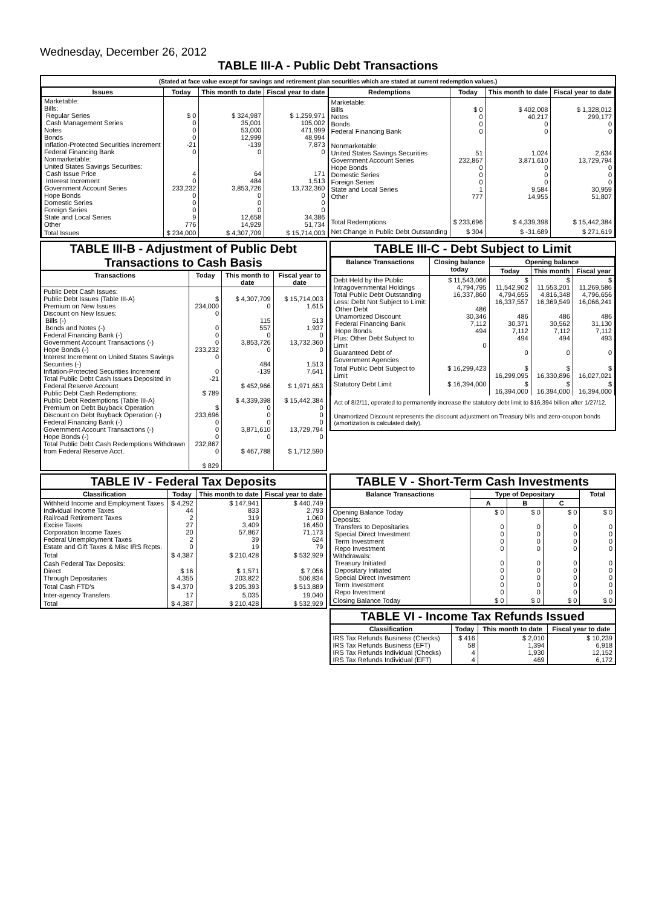Wednesday, December 26, 2012
TABLE III-A - Public Debt Transactions
(Stated at face value except for savings and retirement plan securities which are stated at current redemption values.)
| Issues | Today | This month to date | Fiscal year to date |
| --- | --- | --- | --- |
| Marketable: Bills: Regular Series Cash Management Series Notes Bonds Inflation-Protected Securities Increment Federal Financing Bank Nonmarketable: United States Savings Securities: Cash Issue Price Interest Increment Government Account Series Hope Bonds Domestic Series Foreign Series State and Local Series Other | $ 0 0 0 0 -21 0 4 0 233,232 0 0 0 9 776 | $ 324,987 35,001 53,000 12,999 -139 0 64 484 3,853,726 0 0 0 12,658 14,929 | $ 1,259,971 105,002 471,999 48,994 7,873 0 171 1,513 13,732,360 0 0 0 34,386 51,734 |
| Total Issues | $ 234,000 | $ 4,307,709 | $ 15,714,003 |
| Redemptions | Today | This month to date | Fiscal year to date |
| --- | --- | --- | --- |
| Marketable: Bills Notes Bonds Federal Financing Bank Nonmarketable: United States Savings Securities Government Account Series Hope Bonds Domestic Series Foreign Series State and Local Series Other | $ 0 0 0 0 51 232,867 0 0 0 1 777 | $ 402,008 40,217 0 0 1,024 3,871,610 0 0 0 9,584 14,955 | $ 1,328,012 299,177 0 0 2,634 13,729,794 0 0 0 30,959 51,807 |
| Total Redemptions | $ 233,696 | $ 4,339,398 | $ 15,442,384 |
| Net Change in Public Debt Outstanding | $ 304 | $ -31,689 | $ 271,619 |
TABLE III-B - Adjustment of Public Debt Transactions to Cash Basis
| Transactions | Today | This month to date | Fiscal year to date |
| --- | --- | --- | --- |
| Public Debt Cash Issues: Public Debt Issues (Table III-A) Premium on New Issues Discount on New Issues: Bills (-) Bonds and Notes (-) Federal Financing Bank (-) Government Account Transactions (-) Hope Bonds (-) Interest Increment on United States Savings Securities (-) Inflation-Protected Securities Increment Total Public Debt Cash Issues Deposited in Federal Reserve Account Public Debt Cash Redemptions: Public Debt Redemptions (Table III-A) Premium on Debt Buyback Operation Discount on Debt Buyback Operation (-) Federal Financing Bank (-) Government Account Transactions (-) Hope Bonds (-) Total Public Debt Cash Redemptions Withdrawn from Federal Reserve Acct. | $ 234,000 0 0 0 0 233,232 0 0 -21 $ 789 $ 233,696 0 0 0 232,867 0 $ 829 | $ 4,307,709 0 115 557 0 3,853,726 0 484 -139 $ 452,966 $ 4,339,398 0 0 0 3,871,610 0 $ 467,788 | $ 15,714,003 1,615 513 1,937 0 13,732,360 0 1,513 7,641 $ 1,971,653 $ 15,442,384 0 0 0 13,729,794 0 $ 1,712,590 |
TABLE III-C - Debt Subject to Limit
| Balance Transactions | Closing balance today | Opening balance | | |
| --- | --- | --- | --- | --- |
| | | Today | This month | Fiscal year |
| Debt Held by the Public Intragovernmental Holdings Total Public Debt Outstanding Less: Debt Not Subject to Limit: Other Debt Unamortized Discount Federal Financing Bank Hope Bonds Plus: Other Debt Subject to Limit Guaranteed Debt of Government Agencies | $ 11,543,066 4,794,795 16,337,860 486 30,346 7,112 494 0 | $ 11,542,902 4,794,655 16,337,557 486 30,371 7,112 494 0 | $ 11,553,201 4,816,348 16,369,549 486 30,562 7,112 494 0 | $ 11,269,586 4,796,656 16,066,241 486 31,130 7,112 493 0 |
| Total Public Debt Subject to Limit | $ 16,299,423 | $ 16,299,095 | $ 16,330,896 | $ 16,027,021 |
| Statutory Debt Limit | $ 16,394,000 | $ 16,394,000 | $ 16,394,000 | $ 16,394,000 |
Act of 8/2/11, operated to permanently increase the statutory debt limit to $16,394 billion after 1/27/12.
Unamortized Discount represents the discount adjustment on Treasury bills and zero-coupon bonds (amortization is calculated daily).
TABLE IV - Federal Tax Deposits
| Classification | Today | This month to date | Fiscal year to date |
| --- | --- | --- | --- |
| Withheld Income and Employment Taxes Individual Income Taxes Railroad Retirement Taxes Excise Taxes Corporation Income Taxes Federal Unemployment Taxes Estate and Gift Taxes & Misc IRS Rcpts. | $ 4,292 44 2 27 20 2 0 | $ 147,941 833 319 3,409 57,867 39 19 | $ 440,749 2,793 1,060 16,450 71,173 624 79 |
| Total | $ 4,387 | $ 210,428 | $ 532,929 |
| Cash Federal Tax Deposits: Direct Through Depositaries | $ 16 4,355 | $ 1,571 203,822 | $ 7,056 506,834 |
| Total Cash FTD's | $ 4,370 | $ 205,393 | $ 513,889 |
| Inter-agency Transfers | 17 | 5,035 | 19,040 |
| Total | $ 4,387 | $ 210,428 | $ 532,929 |
TABLE V - Short-Term Cash Investments
| Balance Transactions | Type of Depositary | | | Total |
| --- | --- | --- | --- | --- |
| | A | B | C | |
| Opening Balance Today Deposits: Transfers to Depositaries Special Direct Investment Term Investment Repo Investment Withdrawals: Treasury Initiated Depositary Initiated Special Direct Investment Term Investment Repo Investment | $ 0 0 0 0 0 0 0 0 0 0 | $ 0 0 0 0 0 0 0 0 0 0 | $ 0 0 0 0 0 0 0 0 0 0 | $ 0 0 0 0 0 0 0 0 0 0 |
| Closing Balance Today | $ 0 | $ 0 | $ 0 | $ 0 |
TABLE VI - Income Tax Refunds Issued
| Classification | Today | This month to date | Fiscal year to date |
| --- | --- | --- | --- |
| IRS Tax Refunds Business (Checks) IRS Tax Refunds Business (EFT) IRS Tax Refunds Individual (Checks) IRS Tax Refunds Individual (EFT) | $ 416 58 4 4 | $ 2,010 1,394 1,930 469 | $ 10,239 6,918 12,152 6,172 |